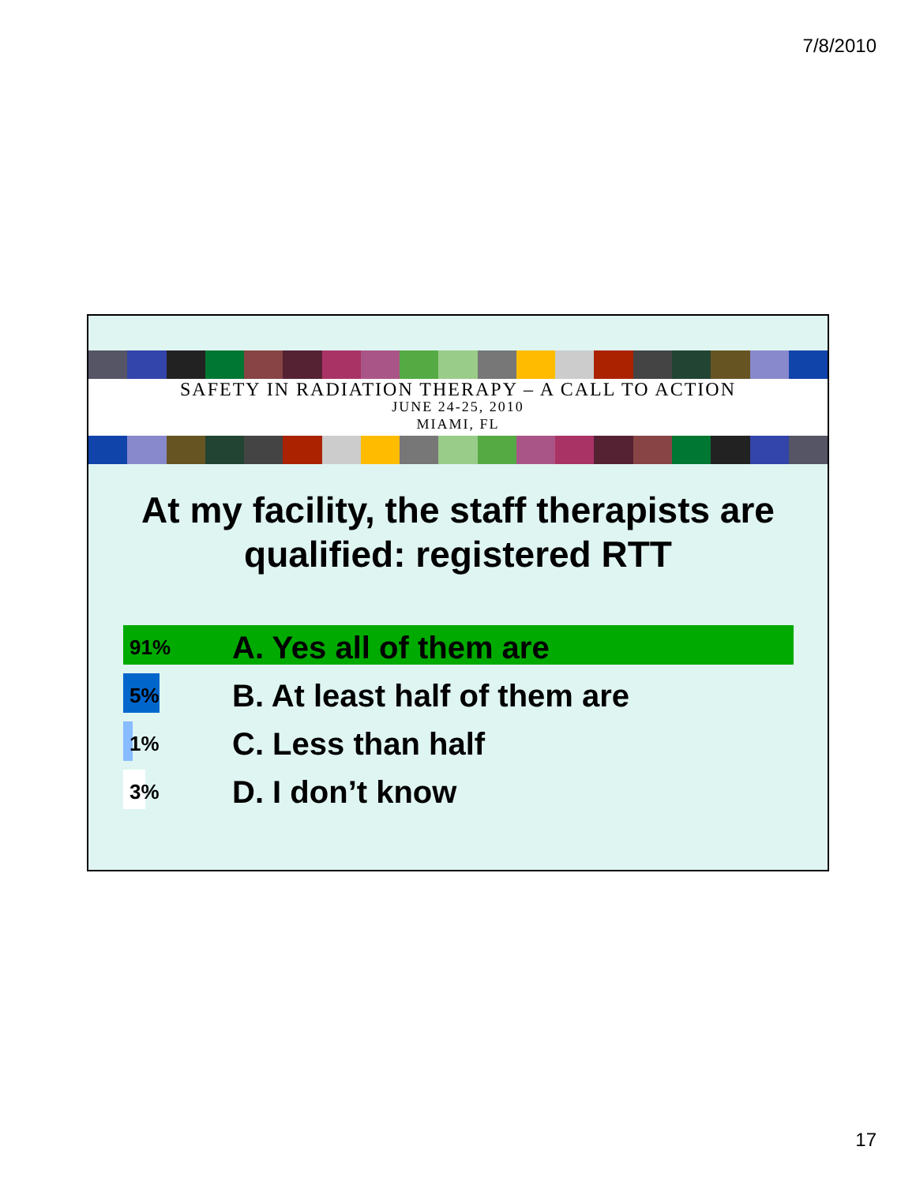7/8/2010
SAFETY IN RADIATION THERAPY – A CALL TO ACTION
JUNE 24-25, 2010
MIAMI, FL
At my facility, the staff therapists are qualified: registered RTT
91%
A. Yes all of them are
5%
B. At least half of them are
1%
C. Less than half
3%
D. I don’t know
17